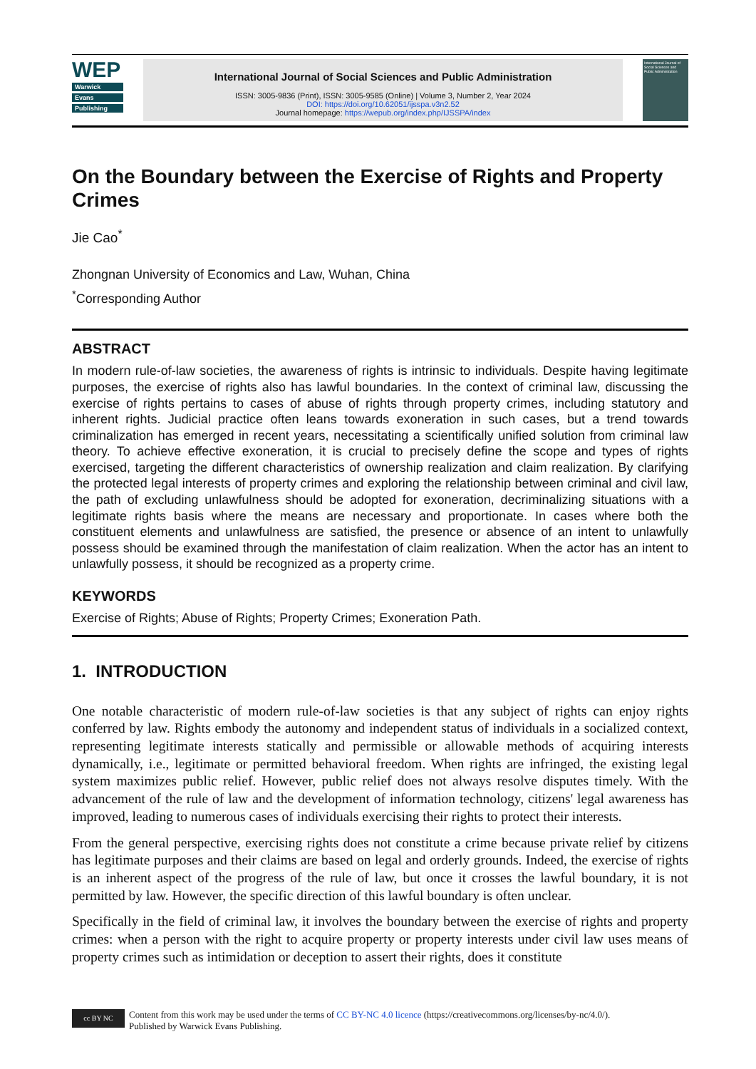WEP
Warwick
Evans
Publishing
International Journal of Social Sciences and Public Administration
ISSN: 3005-9836 (Print), ISSN: 3005-9585 (Online) | Volume 3, Number 2, Year 2024
DOI: https://doi.org/10.62051/ijsspa.v3n2.52
Journal homepage: https://wepub.org/index.php/IJSSPA/index
International Journal of Social Sciences and Public Administration
On the Boundary between the Exercise of Rights and Property Crimes
Jie Cao<sup>*</sup>
Zhongnan University of Economics and Law, Wuhan, China
<sup>*</sup> Corresponding Author
ABSTRACT
In modern rule-of-law societies, the awareness of rights is intrinsic to individuals. Despite having legitimate purposes, the exercise of rights also has lawful boundaries. In the context of criminal law, discussing the exercise of rights pertains to cases of abuse of rights through property crimes, including statutory and inherent rights. Judicial practice often leans towards exoneration in such cases, but a trend towards criminalization has emerged in recent years, necessitating a scientifically unified solution from criminal law theory. To achieve effective exoneration, it is crucial to precisely define the scope and types of rights exercised, targeting the different characteristics of ownership realization and claim realization. By clarifying the protected legal interests of property crimes and exploring the relationship between criminal and civil law, the path of excluding unlawfulness should be adopted for exoneration, decriminalizing situations with a legitimate rights basis where the means are necessary and proportionate. In cases where both the constituent elements and unlawfulness are satisfied, the presence or absence of an intent to unlawfully possess should be examined through the manifestation of claim realization. When the actor has an intent to unlawfully possess, it should be recognized as a property crime.
KEYWORDS
Exercise of Rights; Abuse of Rights; Property Crimes; Exoneration Path.
1. INTRODUCTION
One notable characteristic of modern rule-of-law societies is that any subject of rights can enjoy rights conferred by law. Rights embody the autonomy and independent status of individuals in a socialized context, representing legitimate interests statically and permissible or allowable methods of acquiring interests dynamically, i.e., legitimate or permitted behavioral freedom. When rights are infringed, the existing legal system maximizes public relief. However, public relief does not always resolve disputes timely. With the advancement of the rule of law and the development of information technology, citizens' legal awareness has improved, leading to numerous cases of individuals exercising their rights to protect their interests.
From the general perspective, exercising rights does not constitute a crime because private relief by citizens has legitimate purposes and their claims are based on legal and orderly grounds. Indeed, the exercise of rights is an inherent aspect of the progress of the rule of law, but once it crosses the lawful boundary, it is not permitted by law. However, the specific direction of this lawful boundary is often unclear.
Specifically in the field of criminal law, it involves the boundary between the exercise of rights and property crimes: when a person with the right to acquire property or property interests under civil law uses means of property crimes such as intimidation or deception to assert their rights, does it constitute
cc BY NC
Content from this work may be used under the terms of CC BY-NC 4.0 licence (https://creativecommons.org/licenses/by-nc/4.0/).
Published by Warwick Evans Publishing.